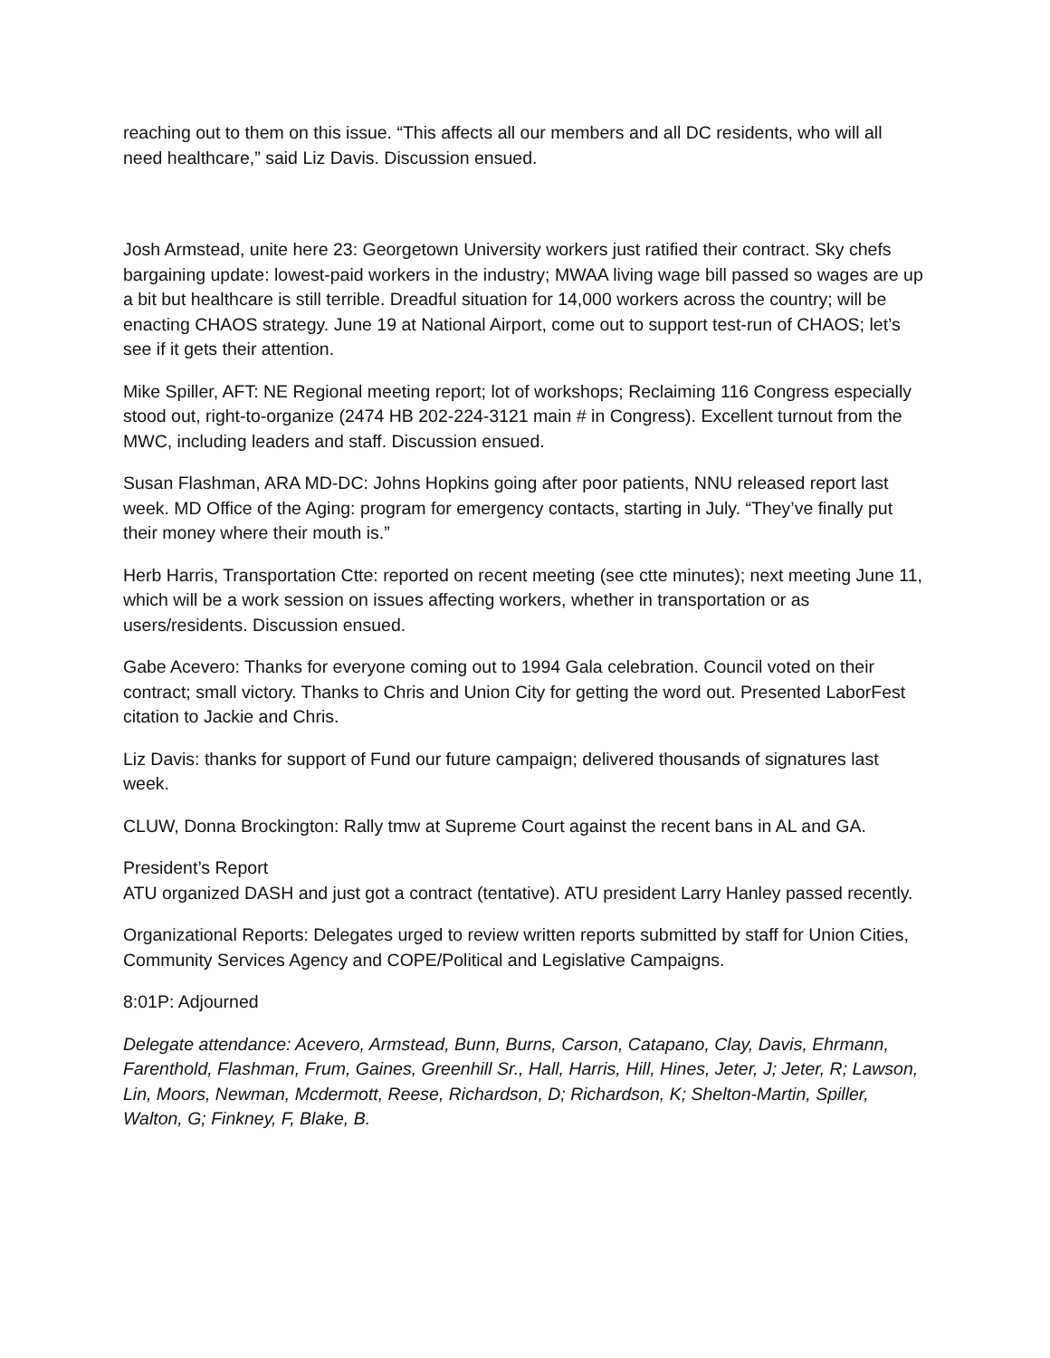reaching out to them on this issue. “This affects all our members and all DC residents, who will all need healthcare,” said Liz Davis. Discussion ensued.
Josh Armstead, unite here 23: Georgetown University workers just ratified their contract. Sky chefs bargaining update: lowest-paid workers in the industry; MWAA living wage bill passed so wages are up a bit but healthcare is still terrible. Dreadful situation for 14,000 workers across the country; will be enacting CHAOS strategy. June 19 at National Airport, come out to support test-run of CHAOS; let’s see if it gets their attention.
Mike Spiller, AFT: NE Regional meeting report; lot of workshops; Reclaiming 116 Congress especially stood out, right-to-organize (2474 HB 202-224-3121 main # in Congress). Excellent turnout from the MWC, including leaders and staff. Discussion ensued.
Susan Flashman, ARA MD-DC: Johns Hopkins going after poor patients, NNU released report last week. MD Office of the Aging: program for emergency contacts, starting in July. “They’ve finally put their money where their mouth is.”
Herb Harris, Transportation Ctte: reported on recent meeting (see ctte minutes); next meeting June 11, which will be a work session on issues affecting workers, whether in transportation or as users/residents. Discussion ensued.
Gabe Acevero: Thanks for everyone coming out to 1994 Gala celebration. Council voted on their contract; small victory. Thanks to Chris and Union City for getting the word out. Presented LaborFest citation to Jackie and Chris.
Liz Davis: thanks for support of Fund our future campaign; delivered thousands of signatures last week.
CLUW, Donna Brockington: Rally tmw at Supreme Court against the recent bans in AL and GA.
President’s Report
ATU organized DASH and just got a contract (tentative). ATU president Larry Hanley passed recently.
Organizational Reports: Delegates urged to review written reports submitted by staff for Union Cities,
Community Services Agency and COPE/Political and Legislative Campaigns.
8:01P: Adjourned
Delegate attendance: Acevero, Armstead, Bunn, Burns, Carson, Catapano, Clay, Davis, Ehrmann, Farenthold, Flashman, Frum, Gaines, Greenhill Sr., Hall, Harris, Hill, Hines, Jeter, J; Jeter, R; Lawson, Lin, Moors, Newman, Mcdermott, Reese, Richardson, D; Richardson, K; Shelton-Martin, Spiller, Walton, G; Finkney, F, Blake, B.